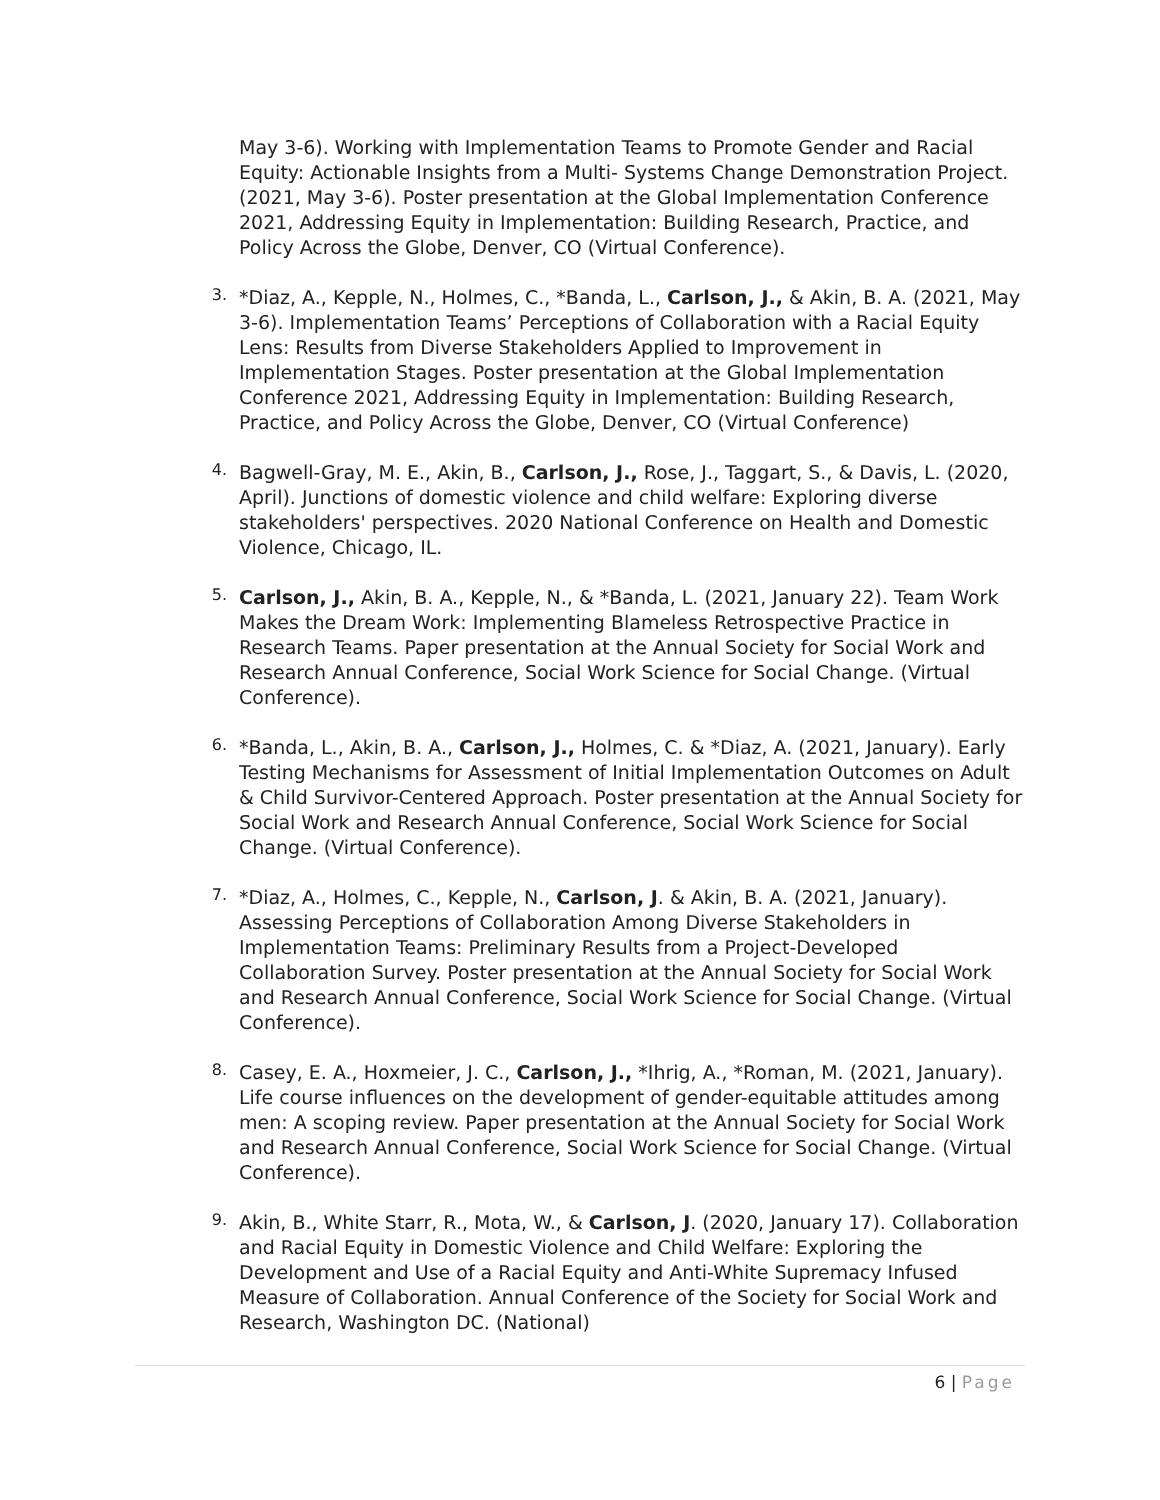May 3-6). Working with Implementation Teams to Promote Gender and Racial Equity: Actionable Insights from a Multi- Systems Change Demonstration Project. (2021, May 3-6). Poster presentation at the Global Implementation Conference 2021, Addressing Equity in Implementation: Building Research, Practice, and Policy Across the Globe, Denver, CO (Virtual Conference).
3.
*Diaz, A., Kepple, N., Holmes, C., *Banda, L., Carlson, J., & Akin, B. A. (2021, May 3-6). Implementation Teams’ Perceptions of Collaboration with a Racial Equity Lens: Results from Diverse Stakeholders Applied to Improvement in Implementation Stages. Poster presentation at the Global Implementation Conference 2021, Addressing Equity in Implementation: Building Research, Practice, and Policy Across the Globe, Denver, CO (Virtual Conference)
4.
Bagwell-Gray, M. E., Akin, B., Carlson, J., Rose, J., Taggart, S., & Davis, L. (2020, April). Junctions of domestic violence and child welfare: Exploring diverse stakeholders' perspectives. 2020 National Conference on Health and Domestic Violence, Chicago, IL.
5.
Carlson, J., Akin, B. A., Kepple, N., & *Banda, L. (2021, January 22). Team Work Makes the Dream Work: Implementing Blameless Retrospective Practice in Research Teams. Paper presentation at the Annual Society for Social Work and Research Annual Conference, Social Work Science for Social Change. (Virtual Conference).
6.
*Banda, L., Akin, B. A., Carlson, J., Holmes, C. & *Diaz, A. (2021, January). Early Testing Mechanisms for Assessment of Initial Implementation Outcomes on Adult & Child Survivor-Centered Approach. Poster presentation at the Annual Society for Social Work and Research Annual Conference, Social Work Science for Social Change. (Virtual Conference).
7.
*Diaz, A., Holmes, C., Kepple, N., Carlson, J. & Akin, B. A. (2021, January). Assessing Perceptions of Collaboration Among Diverse Stakeholders in Implementation Teams: Preliminary Results from a Project-Developed Collaboration Survey. Poster presentation at the Annual Society for Social Work and Research Annual Conference, Social Work Science for Social Change. (Virtual Conference).
8.
Casey, E. A., Hoxmeier, J. C., Carlson, J., *Ihrig, A., *Roman, M. (2021, January). Life course influences on the development of gender-equitable attitudes among men: A scoping review. Paper presentation at the Annual Society for Social Work and Research Annual Conference, Social Work Science for Social Change. (Virtual Conference).
9.
Akin, B., White Starr, R., Mota, W., & Carlson, J. (2020, January 17). Collaboration and Racial Equity in Domestic Violence and Child Welfare: Exploring the Development and Use of a Racial Equity and Anti-White Supremacy Infused Measure of Collaboration. Annual Conference of the Society for Social Work and Research, Washington DC. (National)
6 | Page